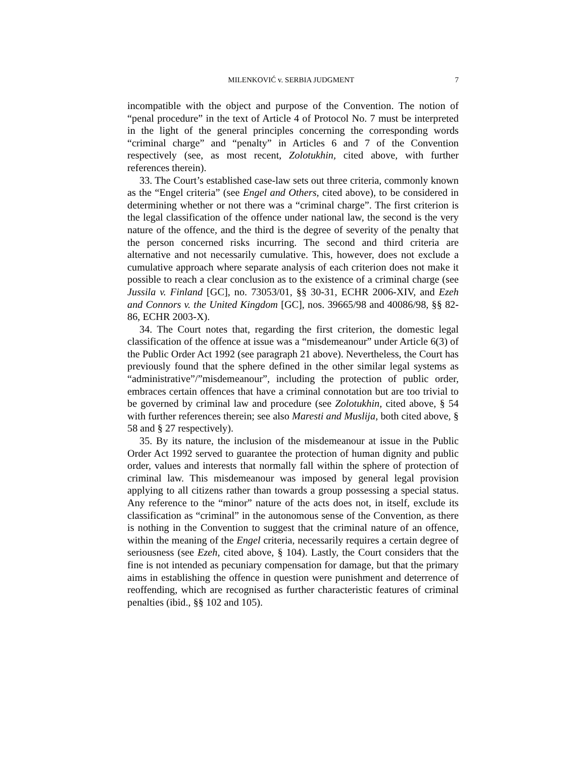MILENKOVIĆ v. SERBIA JUDGMENT 7
incompatible with the object and purpose of the Convention. The notion of “penal procedure” in the text of Article 4 of Protocol No. 7 must be interpreted in the light of the general principles concerning the corresponding words “criminal charge” and “penalty” in Articles 6 and 7 of the Convention respectively (see, as most recent, Zolotukhin, cited above, with further references therein).
33. The Court’s established case-law sets out three criteria, commonly known as the “Engel criteria” (see Engel and Others, cited above), to be considered in determining whether or not there was a “criminal charge”. The first criterion is the legal classification of the offence under national law, the second is the very nature of the offence, and the third is the degree of severity of the penalty that the person concerned risks incurring. The second and third criteria are alternative and not necessarily cumulative. This, however, does not exclude a cumulative approach where separate analysis of each criterion does not make it possible to reach a clear conclusion as to the existence of a criminal charge (see Jussila v. Finland [GC], no. 73053/01, §§ 30-31, ECHR 2006-XIV, and Ezeh and Connors v. the United Kingdom [GC], nos. 39665/98 and 40086/98, §§ 82-86, ECHR 2003-X).
34. The Court notes that, regarding the first criterion, the domestic legal classification of the offence at issue was a “misdemeanour” under Article 6(3) of the Public Order Act 1992 (see paragraph 21 above). Nevertheless, the Court has previously found that the sphere defined in the other similar legal systems as “administrative”/”misdemeanour”, including the protection of public order, embraces certain offences that have a criminal connotation but are too trivial to be governed by criminal law and procedure (see Zolotukhin, cited above, § 54 with further references therein; see also Maresti and Muslija, both cited above, § 58 and § 27 respectively).
35. By its nature, the inclusion of the misdemeanour at issue in the Public Order Act 1992 served to guarantee the protection of human dignity and public order, values and interests that normally fall within the sphere of protection of criminal law. This misdemeanour was imposed by general legal provision applying to all citizens rather than towards a group possessing a special status. Any reference to the “minor” nature of the acts does not, in itself, exclude its classification as “criminal” in the autonomous sense of the Convention, as there is nothing in the Convention to suggest that the criminal nature of an offence, within the meaning of the Engel criteria, necessarily requires a certain degree of seriousness (see Ezeh, cited above, § 104). Lastly, the Court considers that the fine is not intended as pecuniary compensation for damage, but that the primary aims in establishing the offence in question were punishment and deterrence of reoffending, which are recognised as further characteristic features of criminal penalties (ibid., §§ 102 and 105).